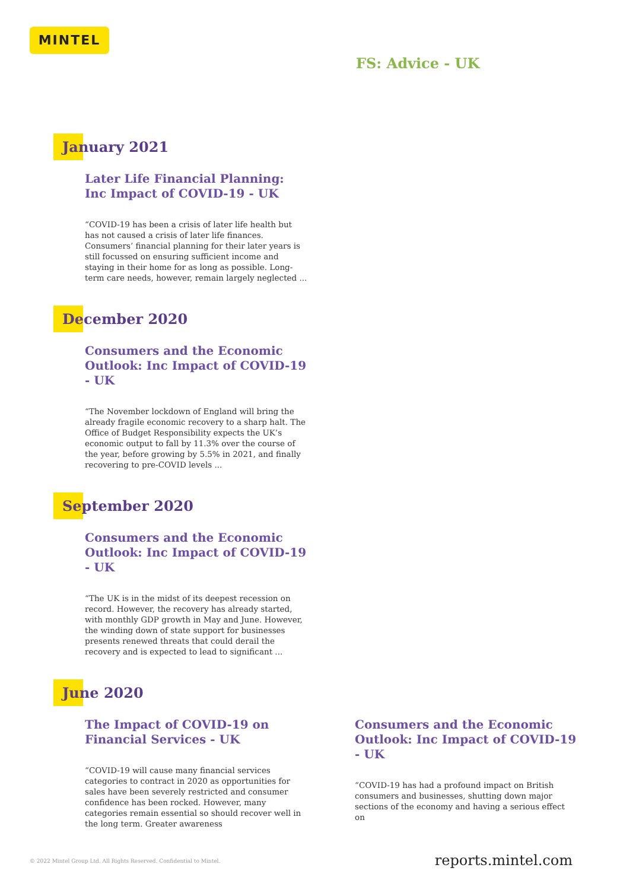MINTEL
FS: Advice - UK
January 2021
Later Life Financial Planning: Inc Impact of COVID-19 - UK
“COVID-19 has been a crisis of later life health but has not caused a crisis of later life finances. Consumers’ financial planning for their later years is still focussed on ensuring sufficient income and staying in their home for as long as possible. Long-term care needs, however, remain largely neglected ...
December 2020
Consumers and the Economic Outlook: Inc Impact of COVID-19 - UK
“The November lockdown of England will bring the already fragile economic recovery to a sharp halt. The Office of Budget Responsibility expects the UK’s economic output to fall by 11.3% over the course of the year, before growing by 5.5% in 2021, and finally recovering to pre-COVID levels ...
September 2020
Consumers and the Economic Outlook: Inc Impact of COVID-19 - UK
“The UK is in the midst of its deepest recession on record. However, the recovery has already started, with monthly GDP growth in May and June. However, the winding down of state support for businesses presents renewed threats that could derail the recovery and is expected to lead to significant ...
June 2020
The Impact of COVID-19 on Financial Services - UK
“COVID-19 will cause many financial services categories to contract in 2020 as opportunities for sales have been severely restricted and consumer confidence has been rocked. However, many categories remain essential so should recover well in the long term. Greater awareness
Consumers and the Economic Outlook: Inc Impact of COVID-19 - UK
“COVID-19 has had a profound impact on British consumers and businesses, shutting down major sections of the economy and having a serious effect on
© 2022 Mintel Group Ltd. All Rights Reserved. Confidential to Mintel.
reports.mintel.com